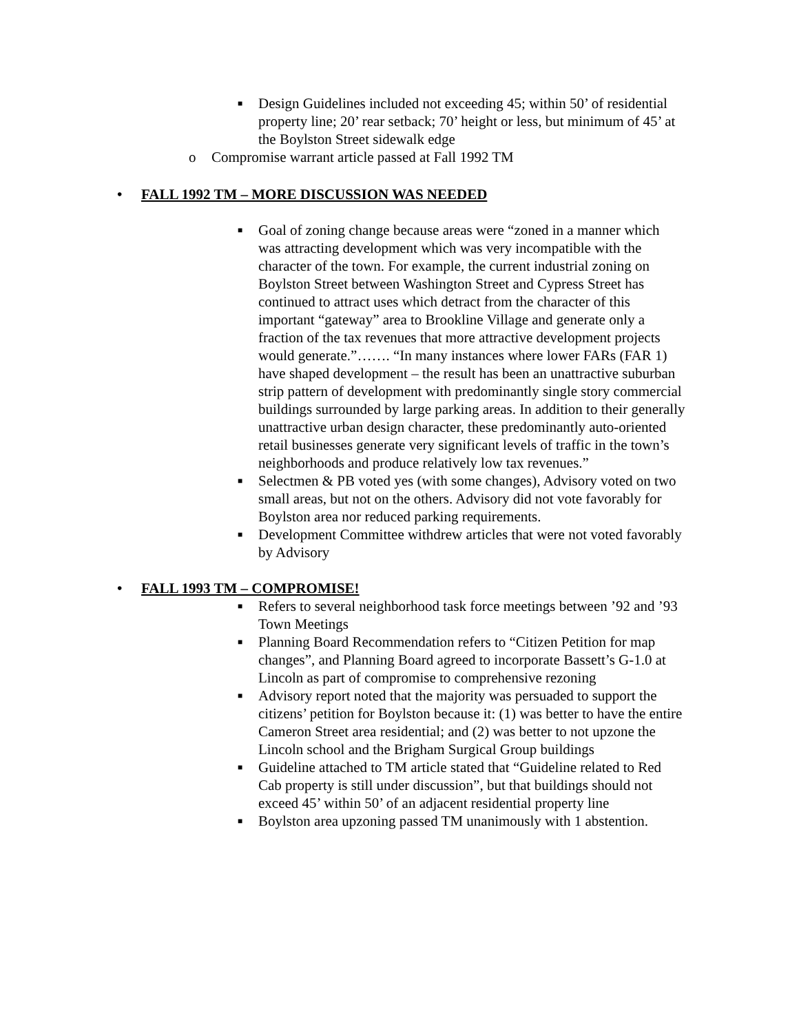■ Design Guidelines included not exceeding 45; within 50’ of residential property line; 20’ rear setback; 70’ height or less, but minimum of 45’ at the Boylston Street sidewalk edge
o Compromise warrant article passed at Fall 1992 TM
• FALL 1992 TM – MORE DISCUSSION WAS NEEDED
■ Goal of zoning change because areas were “zoned in a manner which was attracting development which was very incompatible with the character of the town. For example, the current industrial zoning on Boylston Street between Washington Street and Cypress Street has continued to attract uses which detract from the character of this important “gateway” area to Brookline Village and generate only a fraction of the tax revenues that more attractive development projects would generate.”……. “In many instances where lower FARs (FAR 1) have shaped development – the result has been an unattractive suburban strip pattern of development with predominantly single story commercial buildings surrounded by large parking areas. In addition to their generally unattractive urban design character, these predominantly auto-oriented retail businesses generate very significant levels of traffic in the town’s neighborhoods and produce relatively low tax revenues.”
■ Selectmen & PB voted yes (with some changes), Advisory voted on two small areas, but not on the others. Advisory did not vote favorably for Boylston area nor reduced parking requirements.
■ Development Committee withdrew articles that were not voted favorably by Advisory
• FALL 1993 TM – COMPROMISE!
■ Refers to several neighborhood task force meetings between ’92 and ’93 Town Meetings
■ Planning Board Recommendation refers to “Citizen Petition for map changes”, and Planning Board agreed to incorporate Bassett’s G-1.0 at Lincoln as part of compromise to comprehensive rezoning
■ Advisory report noted that the majority was persuaded to support the citizens’ petition for Boylston because it: (1) was better to have the entire Cameron Street area residential; and (2) was better to not upzone the Lincoln school and the Brigham Surgical Group buildings
■ Guideline attached to TM article stated that “Guideline related to Red Cab property is still under discussion”, but that buildings should not exceed 45’ within 50’ of an adjacent residential property line
■ Boylston area upzoning passed TM unanimously with 1 abstention.